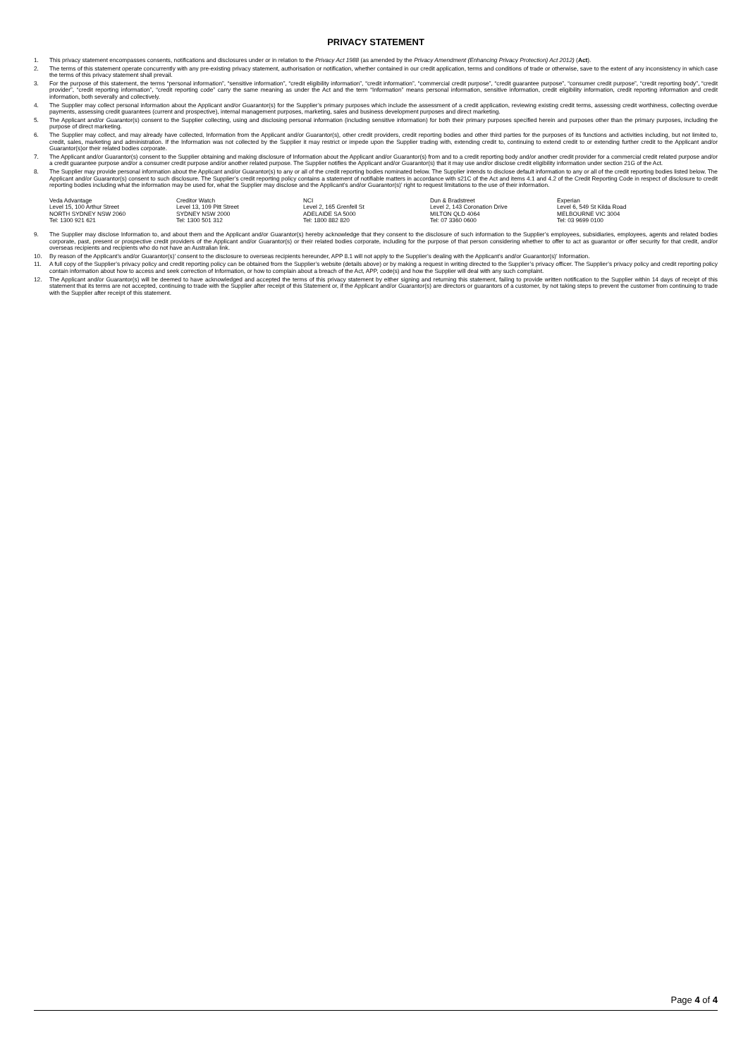PRIVACY STATEMENT
1. This privacy statement encompasses consents, notifications and disclosures under or in relation to the Privacy Act 1988 (as amended by the Privacy Amendment (Enhancing Privacy Protection) Act 2012) (Act).
2. The terms of this statement operate concurrently with any pre-existing privacy statement, authorisation or notification, whether contained in our credit application, terms and conditions of trade or otherwise, save to the extent of any inconsistency in which case the terms of this privacy statement shall prevail.
3. For the purpose of this statement, the terms “personal information”, “sensitive information”, “credit eligibility information”, “credit information”, “commercial credit purpose”, “credit guarantee purpose”, “consumer credit purpose”, “credit reporting body”, “credit provider”, “credit reporting information”, “credit reporting code” carry the same meaning as under the Act and the term “Information” means personal information, sensitive information, credit eligibility information, credit reporting information and credit information, both severally and collectively.
4. The Supplier may collect personal information about the Applicant and/or Guarantor(s) for the Supplier’s primary purposes which include the assessment of a credit application, reviewing existing credit terms, assessing credit worthiness, collecting overdue payments, assessing credit guarantees (current and prospective), internal management purposes, marketing, sales and business development purposes and direct marketing.
5. The Applicant and/or Guarantor(s) consent to the Supplier collecting, using and disclosing personal information (including sensitive information) for both their primary purposes specified herein and purposes other than the primary purposes, including the purpose of direct marketing.
6. The Supplier may collect, and may already have collected, Information from the Applicant and/or Guarantor(s), other credit providers, credit reporting bodies and other third parties for the purposes of its functions and activities including, but not limited to, credit, sales, marketing and administration. If the Information was not collected by the Supplier it may restrict or impede upon the Supplier trading with, extending credit to, continuing to extend credit to or extending further credit to the Applicant and/or Guarantor(s)or their related bodies corporate.
7. The Applicant and/or Guarantor(s) consent to the Supplier obtaining and making disclosure of Information about the Applicant and/or Guarantor(s) from and to a credit reporting body and/or another credit provider for a commercial credit related purpose and/or a credit guarantee purpose and/or a consumer credit purpose and/or another related purpose. The Supplier notifies the Applicant and/or Guarantor(s) that it may use and/or disclose credit eligibility information under section 21G of the Act.
8. The Supplier may provide personal information about the Applicant and/or Guarantor(s) to any or all of the credit reporting bodies nominated below. The Supplier intends to disclose default information to any or all of the credit reporting bodies listed below. The Applicant and/or Guarantor(s) consent to such disclosure. The Supplier’s credit reporting policy contains a statement of notifiable matters in accordance with s21C of the Act and items 4.1 and 4.2 of the Credit Reporting Code in respect of disclosure to credit reporting bodies including what the information may be used for, what the Supplier may disclose and the Applicant’s and/or Guarantor(s)’ right to request limitations to the use of their information.
| Veda Advantage | Creditor Watch | NCI | Dun & Bradstreet | Experian |
| Level 15, 100 Arthur Street | Level 13, 109 Pitt Street | Level 2, 165 Grenfell St | Level 2, 143 Coronation Drive | Level 6, 549 St Kilda Road |
| NORTH SYDNEY NSW 2060 | SYDNEY NSW 2000 | ADELAIDE SA 5000 | MILTON QLD 4064 | MELBOURNE VIC 3004 |
| Tel: 1300 921 621 | Tel: 1300 501 312 | Tel: 1800 882 820 | Tel: 07 3360 0600 | Tel: 03 9699 0100 |
9. The Supplier may disclose Information to, and about them and the Applicant and/or Guarantor(s) hereby acknowledge that they consent to the disclosure of such information to the Supplier’s employees, subsidiaries, employees, agents and related bodies corporate, past, present or prospective credit providers of the Applicant and/or Guarantor(s) or their related bodies corporate, including for the purpose of that person considering whether to offer to act as guarantor or offer security for that credit, and/or overseas recipients and recipients who do not have an Australian link.
10. By reason of the Applicant’s and/or Guarantor(s)’ consent to the disclosure to overseas recipients hereunder, APP 8.1 will not apply to the Supplier’s dealing with the Applicant’s and/or Guarantor(s)’ Information.
11. A full copy of the Supplier’s privacy policy and credit reporting policy can be obtained from the Supplier’s website (details above) or by making a request in writing directed to the Supplier’s privacy officer. The Supplier’s privacy policy and credit reporting policy contain information about how to access and seek correction of Information, or how to complain about a breach of the Act, APP, code(s) and how the Supplier will deal with any such complaint.
12. The Applicant and/or Guarantor(s) will be deemed to have acknowledged and accepted the terms of this privacy statement by either signing and returning this statement, failing to provide written notification to the Supplier within 14 days of receipt of this statement that its terms are not accepted, continuing to trade with the Supplier after receipt of this Statement or, if the Applicant and/or Guarantor(s) are directors or guarantors of a customer, by not taking steps to prevent the customer from continuing to trade with the Supplier after receipt of this statement.
Page 4 of 4